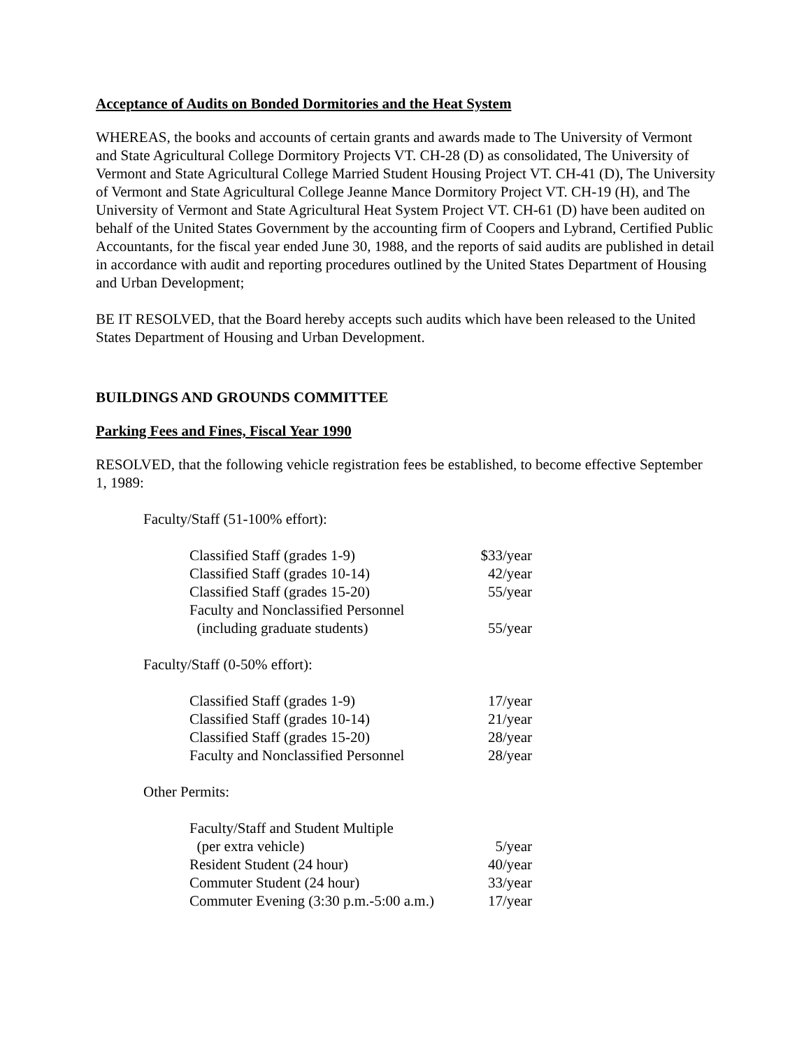Acceptance of Audits on Bonded Dormitories and the Heat System
WHEREAS, the books and accounts of certain grants and awards made to The University of Vermont and State Agricultural College Dormitory Projects VT. CH-28 (D) as consolidated, The University of Vermont and State Agricultural College Married Student Housing Project VT. CH-41 (D), The University of Vermont and State Agricultural College Jeanne Mance Dormitory Project VT. CH-19 (H), and The University of Vermont and State Agricultural Heat System Project VT. CH-61 (D) have been audited on behalf of the United States Government by the accounting firm of Coopers and Lybrand, Certified Public Accountants, for the fiscal year ended June 30, 1988, and the reports of said audits are published in detail in accordance with audit and reporting procedures outlined by the United States Department of Housing and Urban Development;
BE IT RESOLVED, that the Board hereby accepts such audits which have been released to the United States Department of Housing and Urban Development.
BUILDINGS AND GROUNDS COMMITTEE
Parking Fees and Fines, Fiscal Year 1990
RESOLVED, that the following vehicle registration fees be established, to become effective September 1, 1989:
Faculty/Staff (51-100% effort):
| Classified Staff (grades 1-9) | $33/year |
| Classified Staff (grades 10-14) | 42/year |
| Classified Staff (grades 15-20) | 55/year |
| Faculty and Nonclassified Personnel (including graduate students) | 55/year |
Faculty/Staff (0-50% effort):
| Classified Staff (grades 1-9) | 17/year |
| Classified Staff (grades 10-14) | 21/year |
| Classified Staff (grades 15-20) | 28/year |
| Faculty and Nonclassified Personnel | 28/year |
Other Permits:
| Faculty/Staff and Student Multiple (per extra vehicle) | 5/year |
| Resident Student (24 hour) | 40/year |
| Commuter Student (24 hour) | 33/year |
| Commuter Evening (3:30 p.m.-5:00 a.m.) | 17/year |